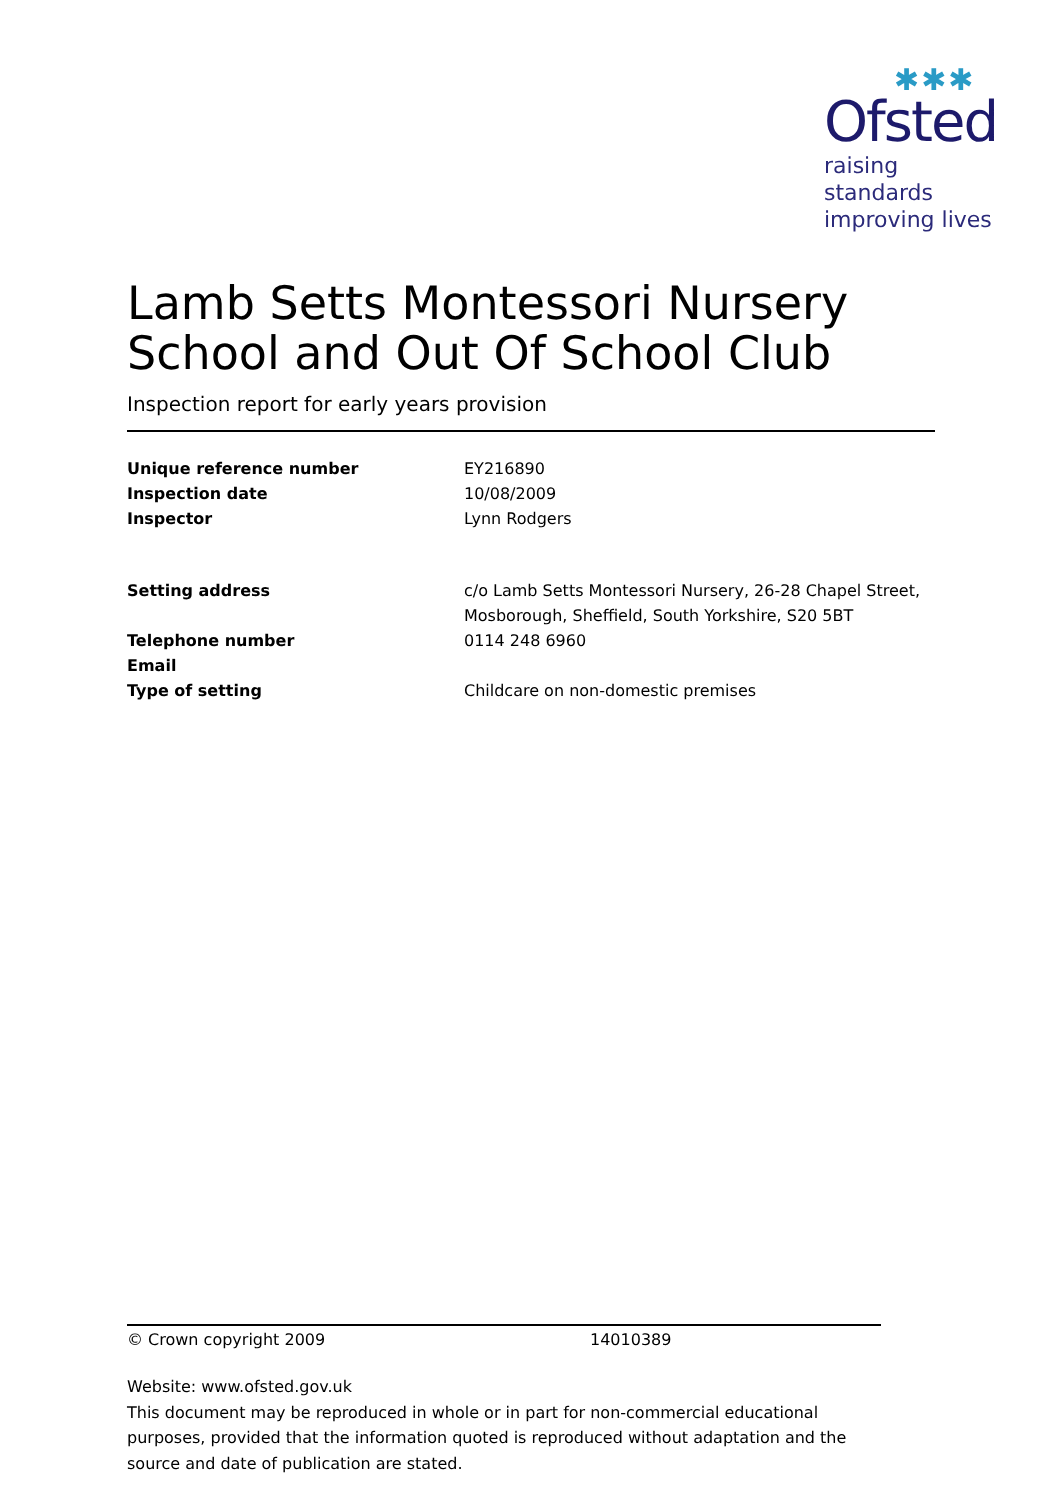✱✱✱
Ofsted
raising standards
improving lives
Lamb Setts Montessori Nursery School and Out Of School Club
Inspection report for early years provision
| Unique reference number | EY216890 |
| Inspection date | 10/08/2009 |
| Inspector | Lynn Rodgers |
| Setting address | c/o Lamb Setts Montessori Nursery, 26-28 Chapel Street, Mosborough, Sheffield, South Yorkshire, S20 5BT |
| Telephone number | 0114 248 6960 |
| Email | |
| Type of setting | Childcare on non-domestic premises |
© Crown copyright 2009 14010389
Website: www.ofsted.gov.uk
This document may be reproduced in whole or in part for non-commercial educational purposes, provided that the information quoted is reproduced without adaptation and the source and date of publication are stated.